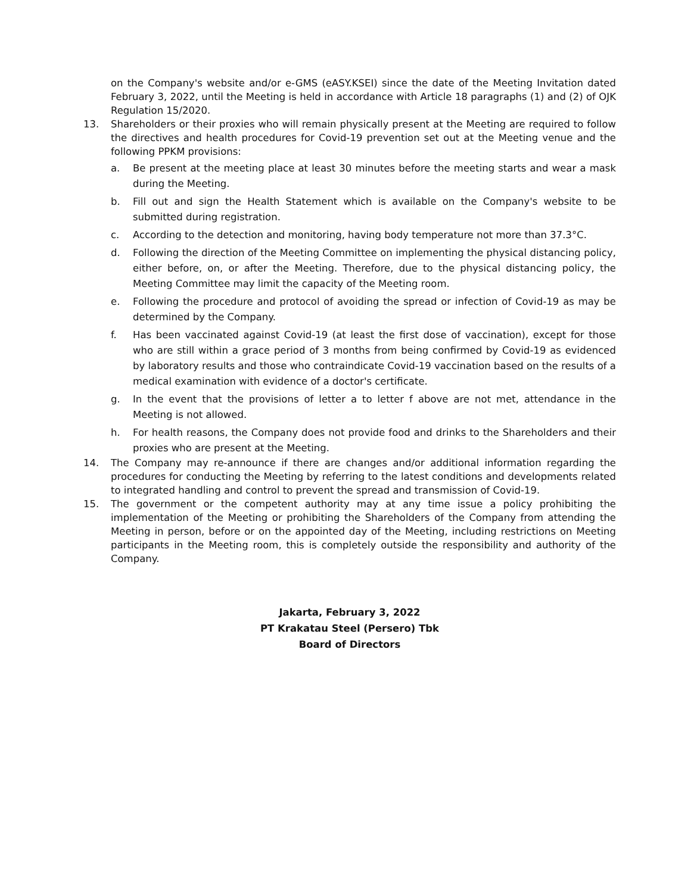on the Company's website and/or e-GMS (eASY.KSEI) since the date of the Meeting Invitation dated February 3, 2022, until the Meeting is held in accordance with Article 18 paragraphs (1) and (2) of OJK Regulation 15/2020.
13. Shareholders or their proxies who will remain physically present at the Meeting are required to follow the directives and health procedures for Covid-19 prevention set out at the Meeting venue and the following PPKM provisions:
a. Be present at the meeting place at least 30 minutes before the meeting starts and wear a mask during the Meeting.
b. Fill out and sign the Health Statement which is available on the Company's website to be submitted during registration.
c. According to the detection and monitoring, having body temperature not more than 37.3°C.
d. Following the direction of the Meeting Committee on implementing the physical distancing policy, either before, on, or after the Meeting. Therefore, due to the physical distancing policy, the Meeting Committee may limit the capacity of the Meeting room.
e. Following the procedure and protocol of avoiding the spread or infection of Covid-19 as may be determined by the Company.
f. Has been vaccinated against Covid-19 (at least the first dose of vaccination), except for those who are still within a grace period of 3 months from being confirmed by Covid-19 as evidenced by laboratory results and those who contraindicate Covid-19 vaccination based on the results of a medical examination with evidence of a doctor's certificate.
g. In the event that the provisions of letter a to letter f above are not met, attendance in the Meeting is not allowed.
h. For health reasons, the Company does not provide food and drinks to the Shareholders and their proxies who are present at the Meeting.
14. The Company may re-announce if there are changes and/or additional information regarding the procedures for conducting the Meeting by referring to the latest conditions and developments related to integrated handling and control to prevent the spread and transmission of Covid-19.
15. The government or the competent authority may at any time issue a policy prohibiting the implementation of the Meeting or prohibiting the Shareholders of the Company from attending the Meeting in person, before or on the appointed day of the Meeting, including restrictions on Meeting participants in the Meeting room, this is completely outside the responsibility and authority of the Company.
Jakarta, February 3, 2022
PT Krakatau Steel (Persero) Tbk
Board of Directors